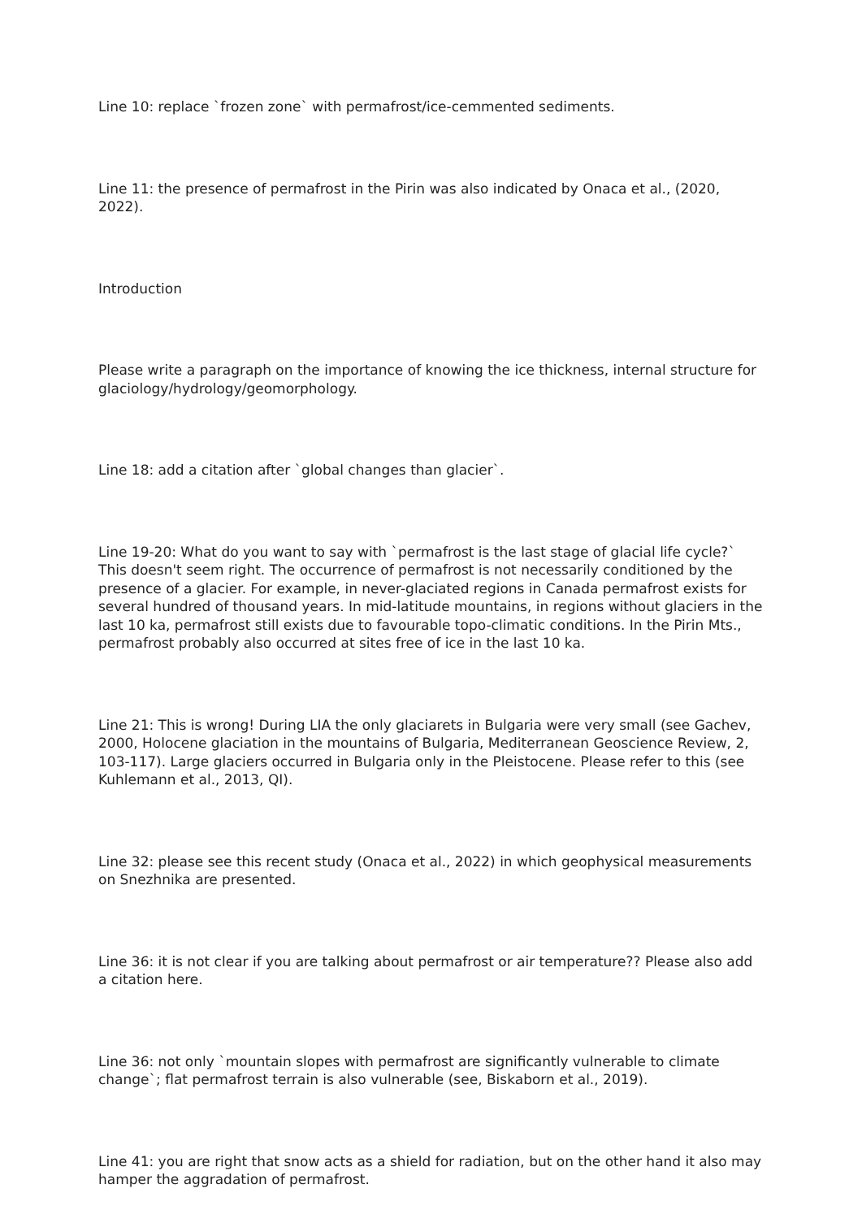Line 10: replace `frozen zone` with permafrost/ice-cemmented sediments.
Line 11: the presence of permafrost in the Pirin was also indicated by Onaca et al., (2020, 2022).
Introduction
Please write a paragraph on the importance of knowing the ice thickness, internal structure for glaciology/hydrology/geomorphology.
Line 18: add a citation after `global changes than glacier`.
Line 19-20: What do you want to say with `permafrost is the last stage of glacial life cycle?` This doesn't seem right. The occurrence of permafrost is not necessarily conditioned by the presence of a glacier. For example, in never-glaciated regions in Canada permafrost exists for several hundred of thousand years. In mid-latitude mountains, in regions without glaciers in the last 10 ka, permafrost still exists due to favourable topo-climatic conditions. In the Pirin Mts., permafrost probably also occurred at sites free of ice in the last 10 ka.
Line 21: This is wrong! During LIA the only glaciarets in Bulgaria were very small (see Gachev, 2000, Holocene glaciation in the mountains of Bulgaria, Mediterranean Geoscience Review, 2, 103-117). Large glaciers occurred in Bulgaria only in the Pleistocene. Please refer to this (see Kuhlemann et al., 2013, QI).
Line 32: please see this recent study (Onaca et al., 2022) in which geophysical measurements on Snezhnika are presented.
Line 36: it is not clear if you are talking about permafrost or air temperature?? Please also add a citation here.
Line 36: not only `mountain slopes with permafrost are significantly vulnerable to climate change`; flat permafrost terrain is also vulnerable (see, Biskaborn et al., 2019).
Line 41: you are right that snow acts as a shield for radiation, but on the other hand it also may hamper the aggradation of permafrost.